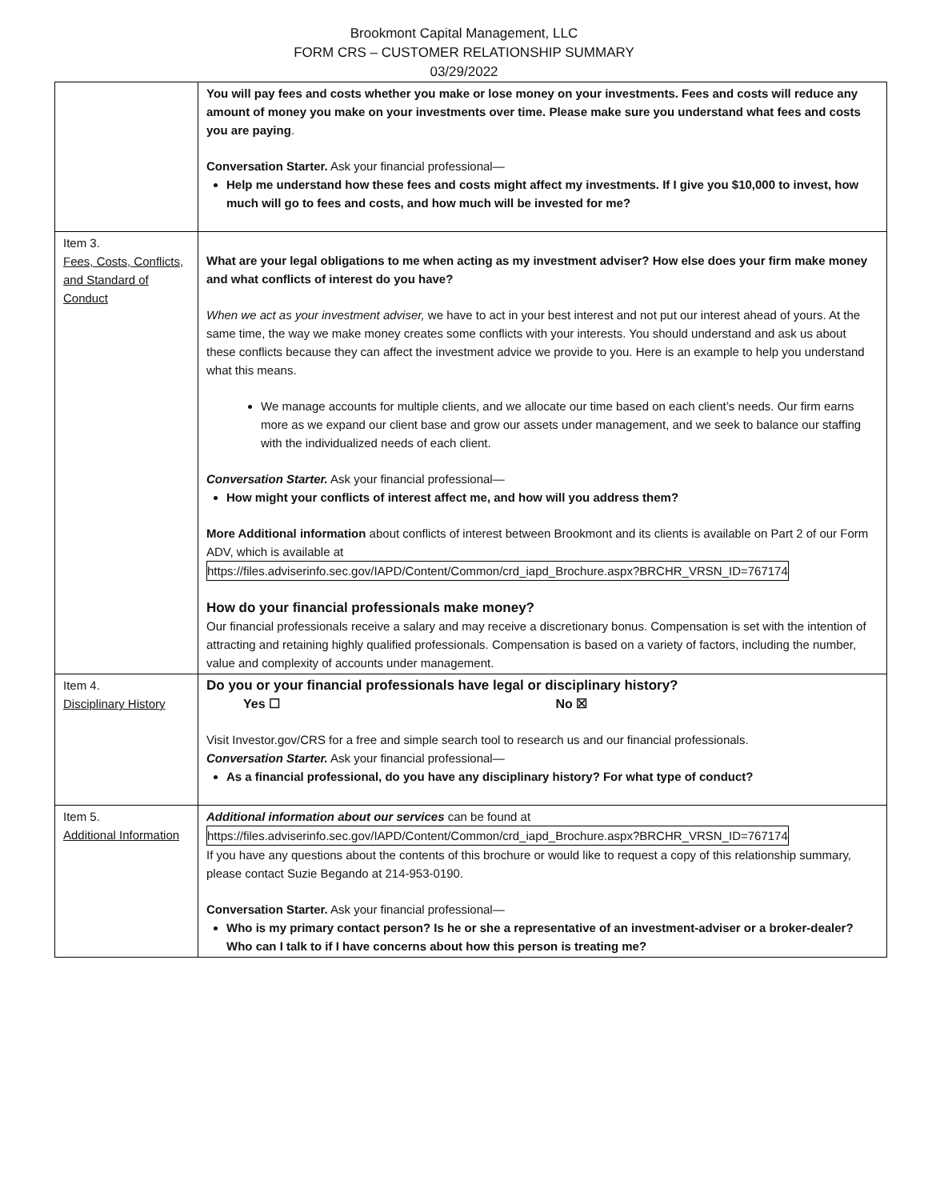Brookmont Capital Management, LLC
FORM CRS – CUSTOMER RELATIONSHIP SUMMARY
03/29/2022
| | You will pay fees and costs whether you make or lose money on your investments. Fees and costs will reduce any amount of money you make on your investments over time. Please make sure you understand what fees and costs you are paying . Conversation Starter. Ask your financial professional— Help me understand how these fees and costs might affect my investments. If I give you $10,000 to invest, how much will go to fees and costs, and how much will be invested for me? |
| Item 3. Fees, Costs, Conflicts, and Standard of Conduct | What are your legal obligations to me when acting as my investment adviser? How else does your firm make money and what conflicts of interest do you have? When we act as your investment adviser, we have to act in your best interest and not put our interest ahead of yours. At the same time, the way we make money creates some conflicts with your interests. You should understand and ask us about these conflicts because they can affect the investment advice we provide to you. Here is an example to help you understand what this means. We manage accounts for multiple clients, and we allocate our time based on each client’s needs. Our firm earns more as we expand our client base and grow our assets under management, and we seek to balance our staffing with the individualized needs of each client. Conversation Starter. Ask your financial professional— How might your conflicts of interest affect me, and how will you address them? More Additional information about conflicts of interest between Brookmont and its clients is available on Part 2 of our Form ADV, which is available at https://files.adviserinfo.sec.gov/IAPD/Content/Common/crd_iapd_Brochure.aspx?BRCHR_VRSN_ID=767174 How do your financial professionals make money? Our financial professionals receive a salary and may receive a discretionary bonus. Compensation is set with the intention of attracting and retaining highly qualified professionals. Compensation is based on a variety of factors, including the number, value and complexity of accounts under management. |
| Item 4. Disciplinary History | Do you or your financial professionals have legal or disciplinary history? Yes ☐ No ☒ Visit Investor.gov/CRS for a free and simple search tool to research us and our financial professionals. Conversation Starter. Ask your financial professional— As a financial professional, do you have any disciplinary history? For what type of conduct? |
| Item 5. Additional Information | Additional information about our services can be found at https://files.adviserinfo.sec.gov/IAPD/Content/Common/crd_iapd_Brochure.aspx?BRCHR_VRSN_ID=767174 If you have any questions about the contents of this brochure or would like to request a copy of this relationship summary, please contact Suzie Begando at 214-953-0190. Conversation Starter. Ask your financial professional— Who is my primary contact person? Is he or she a representative of an investment-adviser or a broker-dealer? Who can I talk to if I have concerns about how this person is treating me? |